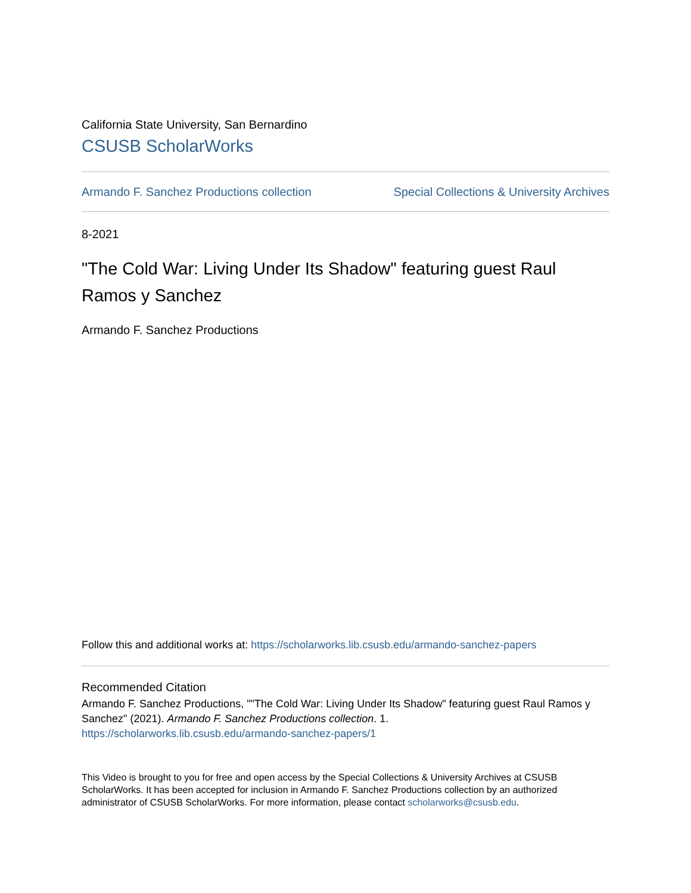California State University, San Bernardino
CSUSB ScholarWorks
Armando F. Sanchez Productions collection Special Collections & University Archives
8-2021
"The Cold War: Living Under Its Shadow" featuring guest Raul Ramos y Sanchez
Armando F. Sanchez Productions
Follow this and additional works at: https://scholarworks.lib.csusb.edu/armando-sanchez-papers
Recommended Citation
Armando F. Sanchez Productions, ""The Cold War: Living Under Its Shadow" featuring guest Raul Ramos y Sanchez" (2021). Armando F. Sanchez Productions collection. 1.
https://scholarworks.lib.csusb.edu/armando-sanchez-papers/1
This Video is brought to you for free and open access by the Special Collections & University Archives at CSUSB ScholarWorks. It has been accepted for inclusion in Armando F. Sanchez Productions collection by an authorized administrator of CSUSB ScholarWorks. For more information, please contact scholarworks@csusb.edu.